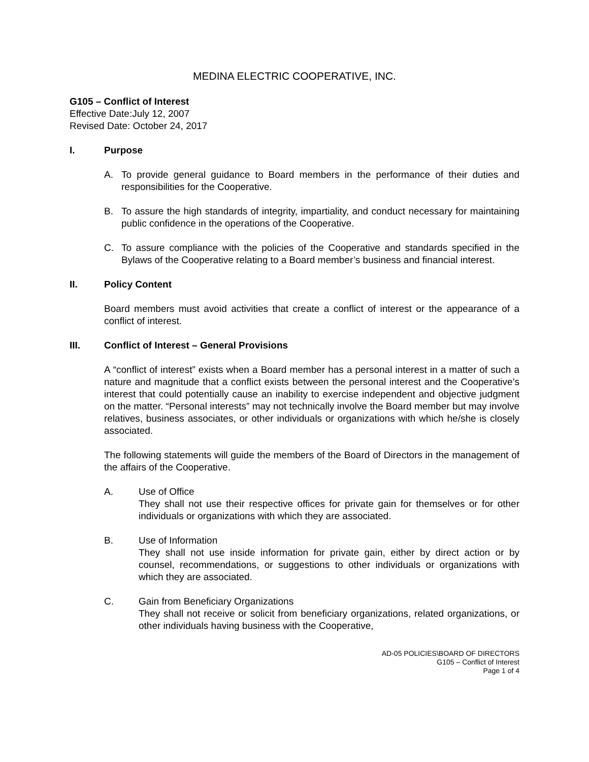MEDINA ELECTRIC COOPERATIVE, INC.
G105 – Conflict of Interest
Effective Date:July 12, 2007
Revised Date: October 24, 2017
I. Purpose
A. To provide general guidance to Board members in the performance of their duties and responsibilities for the Cooperative.
B. To assure the high standards of integrity, impartiality, and conduct necessary for maintaining public confidence in the operations of the Cooperative.
C. To assure compliance with the policies of the Cooperative and standards specified in the Bylaws of the Cooperative relating to a Board member’s business and financial interest.
II. Policy Content
Board members must avoid activities that create a conflict of interest or the appearance of a conflict of interest.
III. Conflict of Interest – General Provisions
A “conflict of interest” exists when a Board member has a personal interest in a matter of such a nature and magnitude that a conflict exists between the personal interest and the Cooperative’s interest that could potentially cause an inability to exercise independent and objective judgment on the matter. “Personal interests” may not technically involve the Board member but may involve relatives, business associates, or other individuals or organizations with which he/she is closely associated.
The following statements will guide the members of the Board of Directors in the management of the affairs of the Cooperative.
A. Use of Office
They shall not use their respective offices for private gain for themselves or for other individuals or organizations with which they are associated.
B. Use of Information
They shall not use inside information for private gain, either by direct action or by counsel, recommendations, or suggestions to other individuals or organizations with which they are associated.
C. Gain from Beneficiary Organizations
They shall not receive or solicit from beneficiary organizations, related organizations, or other individuals having business with the Cooperative,
AD-05 POLICIES\BOARD OF DIRECTORS
G105 – Conflict of Interest
Page 1 of 4